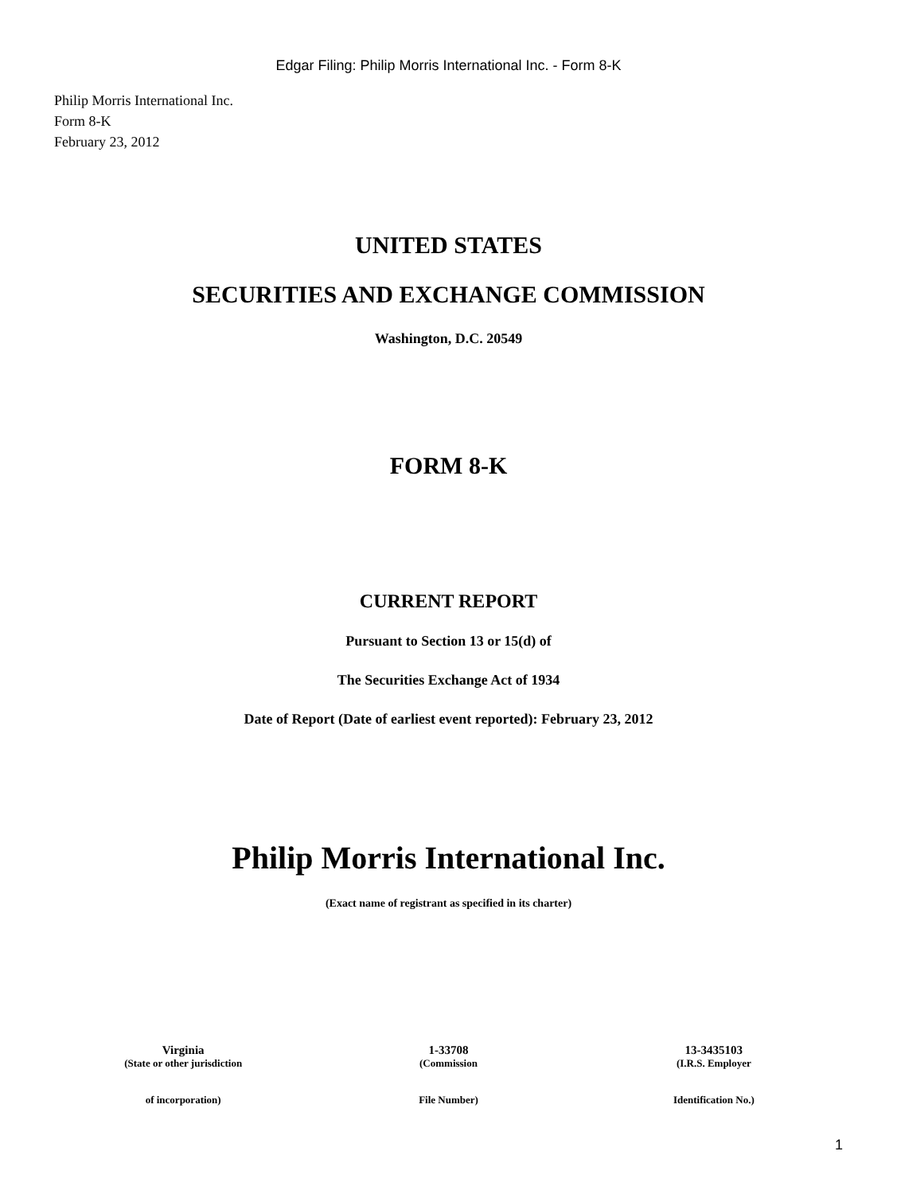Edgar Filing: Philip Morris International Inc. - Form 8-K
Philip Morris International Inc.
Form 8-K
February 23, 2012
UNITED STATES
SECURITIES AND EXCHANGE COMMISSION
Washington, D.C. 20549
FORM 8-K
CURRENT REPORT
Pursuant to Section 13 or 15(d) of
The Securities Exchange Act of 1934
Date of Report (Date of earliest event reported): February 23, 2012
Philip Morris International Inc.
(Exact name of registrant as specified in its charter)
| Virginia | 1-33708 | 13-3435103 |
| (State or other jurisdiction | (Commission | (I.R.S. Employer |
| of incorporation) | File Number) | Identification No.) |
1